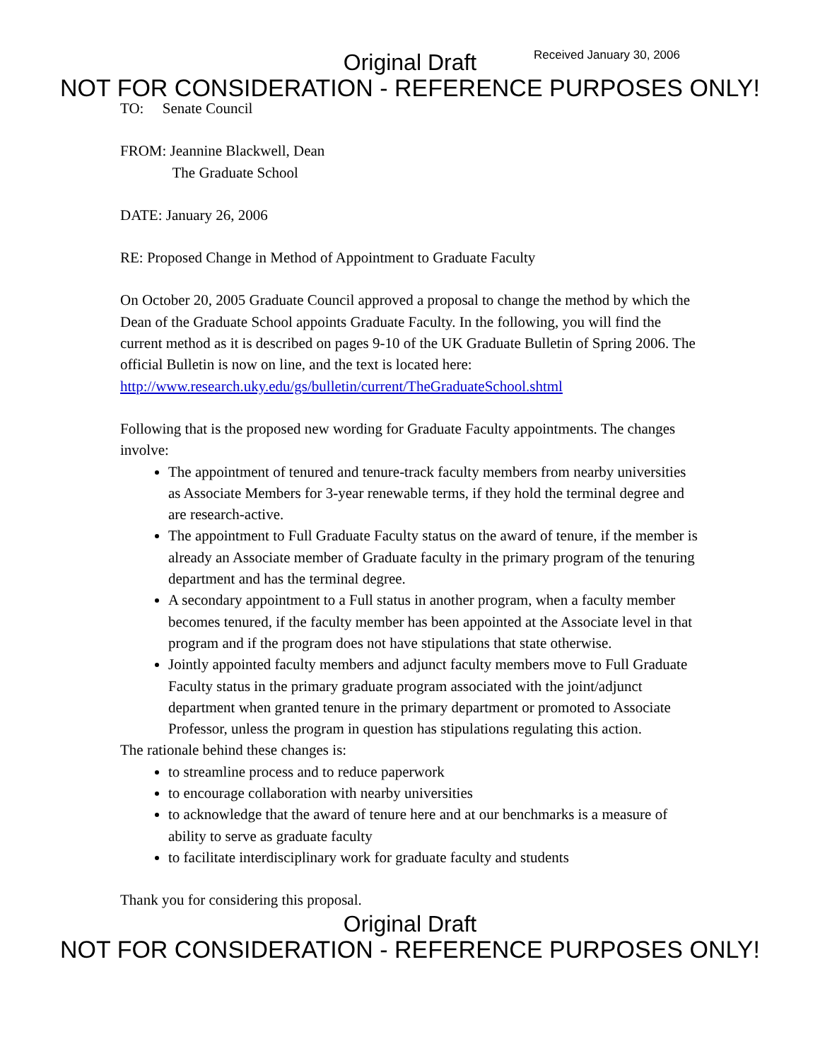Received January 30, 2006
Original Draft
NOT FOR CONSIDERATION - REFERENCE PURPOSES ONLY!
TO: Senate Council
FROM: Jeannine Blackwell, Dean
The Graduate School
DATE: January 26, 2006
RE: Proposed Change in Method of Appointment to Graduate Faculty
On October 20, 2005 Graduate Council approved a proposal to change the method by which the Dean of the Graduate School appoints Graduate Faculty. In the following, you will find the current method as it is described on pages 9-10 of the UK Graduate Bulletin of Spring 2006. The official Bulletin is now on line, and the text is located here: http://www.research.uky.edu/gs/bulletin/current/TheGraduateSchool.shtml
Following that is the proposed new wording for Graduate Faculty appointments. The changes involve:
The appointment of tenured and tenure-track faculty members from nearby universities as Associate Members for 3-year renewable terms, if they hold the terminal degree and are research-active.
The appointment to Full Graduate Faculty status on the award of tenure, if the member is already an Associate member of Graduate faculty in the primary program of the tenuring department and has the terminal degree.
A secondary appointment to a Full status in another program, when a faculty member becomes tenured, if the faculty member has been appointed at the Associate level in that program and if the program does not have stipulations that state otherwise.
Jointly appointed faculty members and adjunct faculty members move to Full Graduate Faculty status in the primary graduate program associated with the joint/adjunct department when granted tenure in the primary department or promoted to Associate Professor, unless the program in question has stipulations regulating this action.
The rationale behind these changes is:
to streamline process and to reduce paperwork
to encourage collaboration with nearby universities
to acknowledge that the award of tenure here and at our benchmarks is a measure of ability to serve as graduate faculty
to facilitate interdisciplinary work for graduate faculty and students
Thank you for considering this proposal.
Original Draft
NOT FOR CONSIDERATION - REFERENCE PURPOSES ONLY!